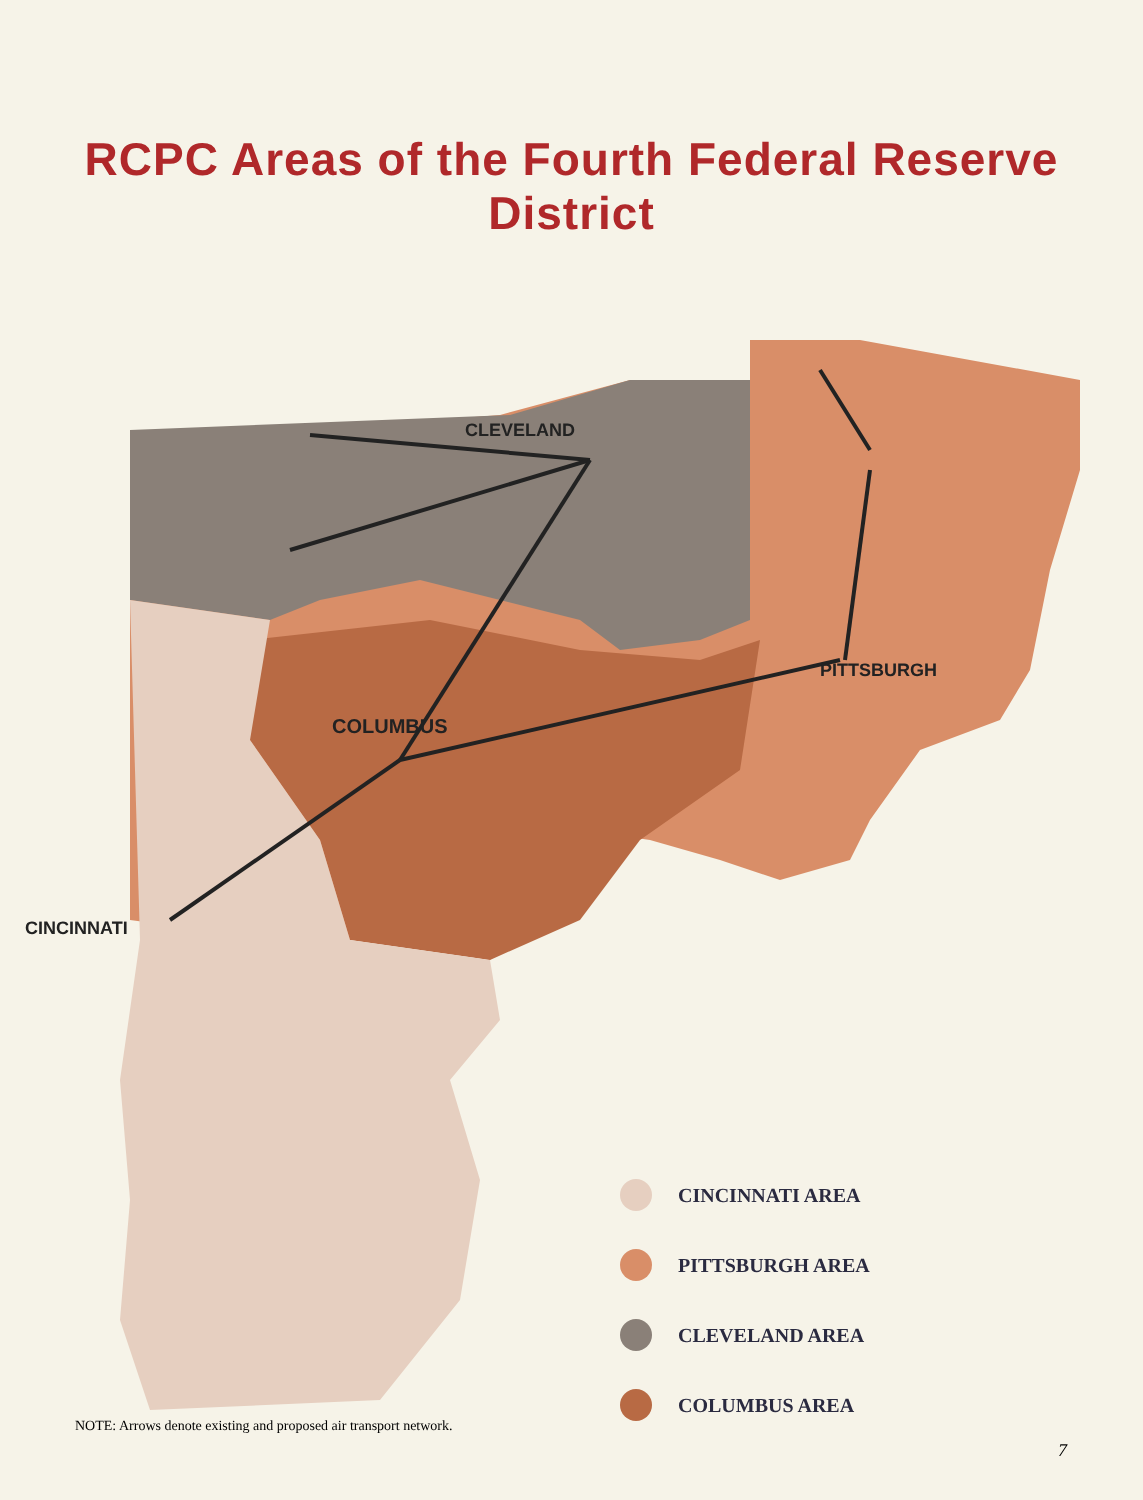RCPC Areas of the Fourth Federal Reserve District
CLEVELAND
COLUMBUS
PITTSBURGH
CINCINNATI
CINCINNATI AREA
PITTSBURGH AREA
CLEVELAND AREA
COLUMBUS AREA
NOTE: Arrows denote existing and proposed air transport network.
7